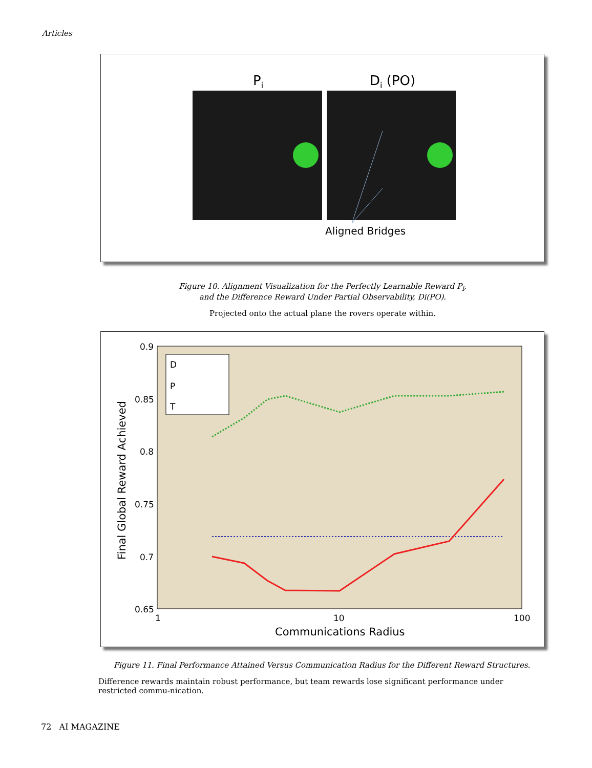Articles
Pi
Di (PO)
Aligned Bridges
Figure 10. Alignment Visualization for the Perfectly Learnable Reward P<sub>i</sub>,
and the Difference Reward Under Partial Observability, Di(PO).
Projected onto the actual plane the rovers operate within.
0.9
0.85
0.8
0.75
0.7
0.65
1
10
100
Communications Radius
Final Global Reward Achieved
D
P
T
Figure 11. Final Performance Attained Versus Communication Radius for the Different Reward Structures.
Difference rewards maintain robust performance, but team rewards lose significant performance under restricted commu-nication.
72 AI MAGAZINE